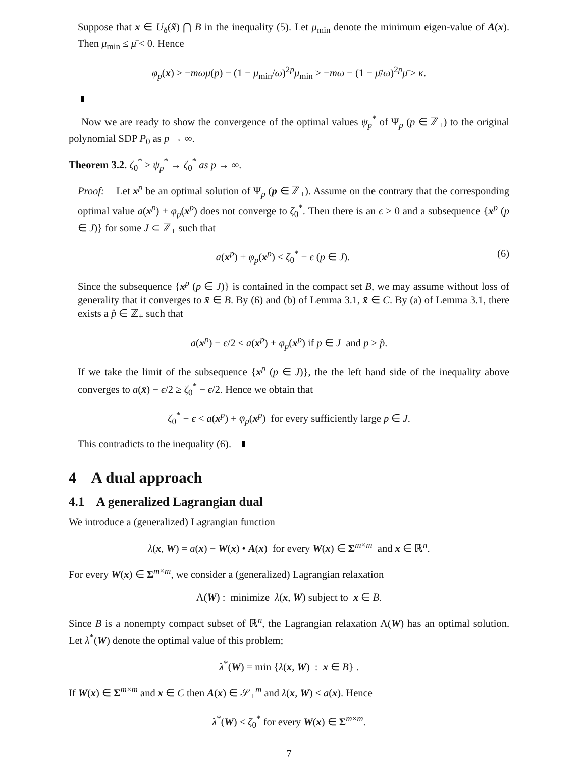Suppose that x ∈ U<sub>δ̃</sub>(x̃) ⋂ B in the inequality (5). Let μ<sub>min</sub> denote the minimum eigen-value of A(x). Then μ<sub>min</sub> ≤ μ̄ < 0. Hence
φ<sub>p</sub>(x) ≥ −mωμ(p) − (1 − μ<sub>min</sub>/ω)<sup>2p</sup>μ<sub>min</sub> ≥ −mω − (1 − μ̄/ω)<sup>2p</sup>μ̄ ≥ κ.
Now we are ready to show the convergence of the optimal values ψ<sub>p</sub><sup>*</sup> of Ψ<sub>p</sub> (p ∈ ℤ<sub>+</sub>) to the original polynomial SDP P<sub>0</sub> as p → ∞.
Theorem 3.2. ζ<sub>0</sub><sup>*</sup> ≥ ψ<sub>p</sub><sup>*</sup> → ζ<sub>0</sub><sup>*</sup> as p → ∞.
Proof: Let x<sup>p</sup> be an optimal solution of Ψ<sub>p</sub> (p ∈ ℤ<sub>+</sub>). Assume on the contrary that the corresponding optimal value a(x<sup>p</sup>) + φ<sub>p</sub>(x<sup>p</sup>) does not converge to ζ<sub>0</sub><sup>*</sup>. Then there is an ϵ > 0 and a subsequence {x<sup>p</sup> (p ∈ J)} for some J ⊂ ℤ<sub>+</sub> such that
a(x<sup>p</sup>) + φ<sub>p</sub>(x<sup>p</sup>) ≤ ζ<sub>0</sub><sup>*</sup> − ϵ (p ∈ J). (6)
Since the subsequence {x<sup>p</sup> (p ∈ J)} is contained in the compact set B, we may assume without loss of generality that it converges to x̄ ∈ B. By (6) and (b) of Lemma 3.1, x̄ ∈ C. By (a) of Lemma 3.1, there exists a p̂ ∈ ℤ<sub>+</sub> such that
a(x<sup>p</sup>) − ϵ/2 ≤ a(x<sup>p</sup>) + φ<sub>p</sub>(x<sup>p</sup>) if p ∈ J and p ≥ p̂.
If we take the limit of the subsequence {x<sup>p</sup> (p ∈ J)}, the the left hand side of the inequality above converges to a(x̄) − ϵ/2 ≥ ζ<sub>0</sub><sup>*</sup> − ϵ/2. Hence we obtain that
ζ<sub>0</sub><sup>*</sup> − ϵ < a(x<sup>p</sup>) + φ<sub>p</sub>(x<sup>p</sup>) for every sufficiently large p ∈ J.
This contradicts to the inequality (6).
4 A dual approach
4.1 A generalized Lagrangian dual
We introduce a (generalized) Lagrangian function
λ(x, W) = a(x) − W(x) • A(x) for every W(x) ∈ Σ<sup>m×m</sup> and x ∈ ℝ<sup>n</sup>.
For every W(x) ∈ Σ<sup>m×m</sup>, we consider a (generalized) Lagrangian relaxation
Λ(W) : minimize λ(x, W) subject to x ∈ B.
Since B is a nonempty compact subset of ℝ<sup>n</sup>, the Lagrangian relaxation Λ(W) has an optimal solution. Let λ<sup>*</sup>(W) denote the optimal value of this problem;
λ<sup>*</sup>(W) = min {λ(x, W) : x ∈ B} .
If W(x) ∈ Σ<sup>m×m</sup> and x ∈ C then A(x) ∈ 𝒮<sub>+</sub><sup>m</sup> and λ(x, W) ≤ a(x). Hence
λ<sup>*</sup>(W) ≤ ζ<sub>0</sub><sup>*</sup> for every W(x) ∈ Σ<sup>m×m</sup>.
7